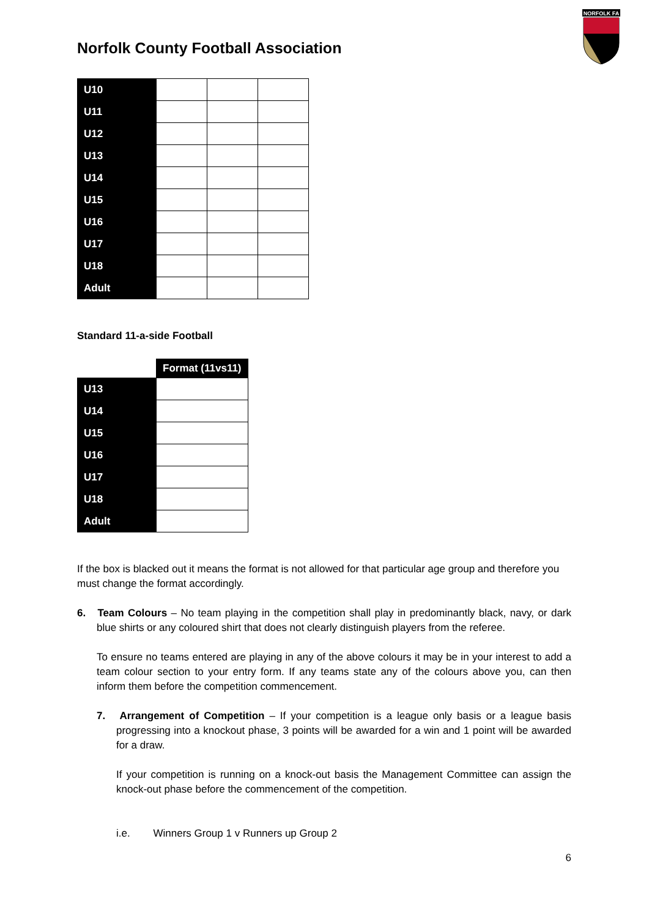Norfolk County Football Association
NORFOLK FA
| U10 | | | |
| U11 | | | |
| U12 | | | |
| U13 | | | |
| U14 | | | |
| U15 | | | |
| U16 | | | |
| U17 | | | |
| U18 | | | |
| Adult | | | |
Standard 11-a-side Football
| | Format (11vs11) |
| U13 | |
| U14 | |
| U15 | |
| U16 | |
| U17 | |
| U18 | |
| Adult | |
If the box is blacked out it means the format is not allowed for that particular age group and therefore you must change the format accordingly.
6. Team Colours – No team playing in the competition shall play in predominantly black, navy, or dark blue shirts or any coloured shirt that does not clearly distinguish players from the referee.
To ensure no teams entered are playing in any of the above colours it may be in your interest to add a team colour section to your entry form. If any teams state any of the colours above you, can then inform them before the competition commencement.
7. Arrangement of Competition – If your competition is a league only basis or a league basis progressing into a knockout phase, 3 points will be awarded for a win and 1 point will be awarded for a draw.
If your competition is running on a knock-out basis the Management Committee can assign the knock-out phase before the commencement of the competition.
i.e. Winners Group 1 v Runners up Group 2
6